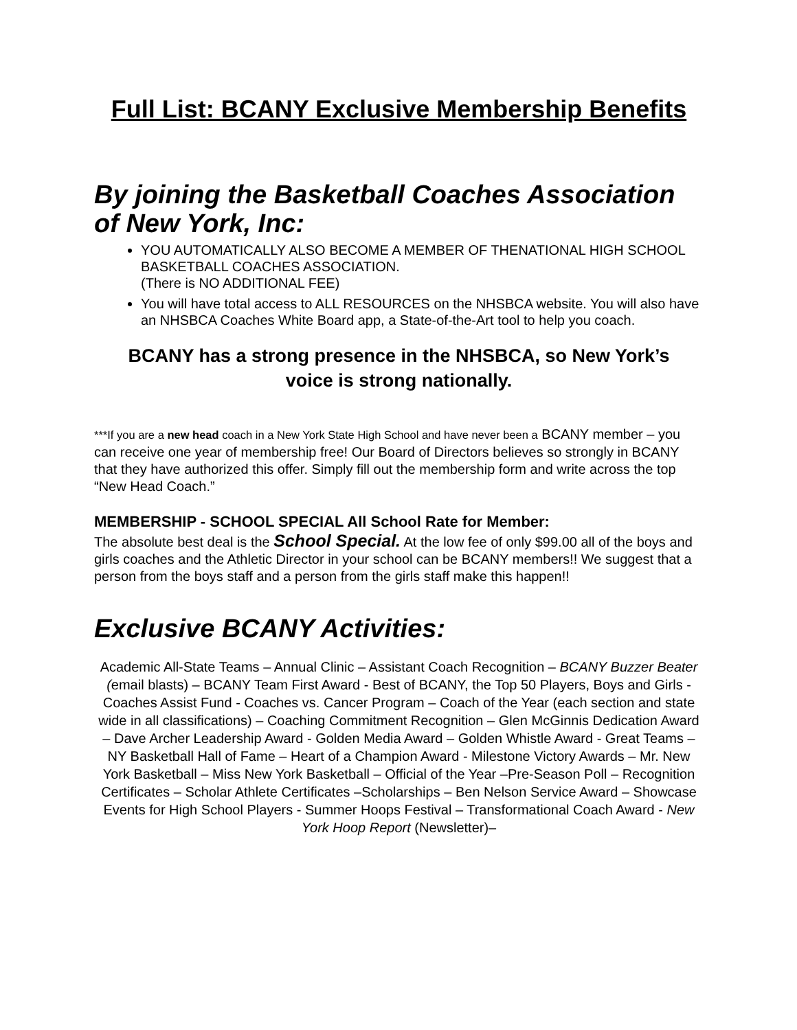Full List: BCANY Exclusive Membership Benefits
By joining the Basketball Coaches Association of New York, Inc:
YOU AUTOMATICALLY ALSO BECOME A MEMBER OF THENATIONAL HIGH SCHOOL BASKETBALL COACHES ASSOCIATION.
(There is NO ADDITIONAL FEE)
You will have total access to ALL RESOURCES on the NHSBCA website. You will also have an NHSBCA Coaches White Board app, a State-of-the-Art tool to help you coach.
BCANY has a strong presence in the NHSBCA, so New York’s voice is strong nationally.
***If you are a new head coach in a New York State High School and have never been a BCANY member – you can receive one year of membership free! Our Board of Directors believes so strongly in BCANY that they have authorized this offer. Simply fill out the membership form and write across the top “New Head Coach.”
MEMBERSHIP - SCHOOL SPECIAL All School Rate for Member:
The absolute best deal is the School Special. At the low fee of only $99.00 all of the boys and girls coaches and the Athletic Director in your school can be BCANY members!! We suggest that a person from the boys staff and a person from the girls staff make this happen!!
Exclusive BCANY Activities:
Academic All-State Teams – Annual Clinic – Assistant Coach Recognition – BCANY Buzzer Beater (email blasts) – BCANY Team First Award - Best of BCANY, the Top 50 Players, Boys and Girls - Coaches Assist Fund - Coaches vs. Cancer Program – Coach of the Year (each section and state wide in all classifications) – Coaching Commitment Recognition – Glen McGinnis Dedication Award – Dave Archer Leadership Award - Golden Media Award – Golden Whistle Award - Great Teams – NY Basketball Hall of Fame – Heart of a Champion Award - Milestone Victory Awards – Mr. New York Basketball – Miss New York Basketball – Official of the Year –Pre-Season Poll – Recognition Certificates – Scholar Athlete Certificates –Scholarships – Ben Nelson Service Award – Showcase Events for High School Players - Summer Hoops Festival – Transformational Coach Award - New York Hoop Report (Newsletter)–